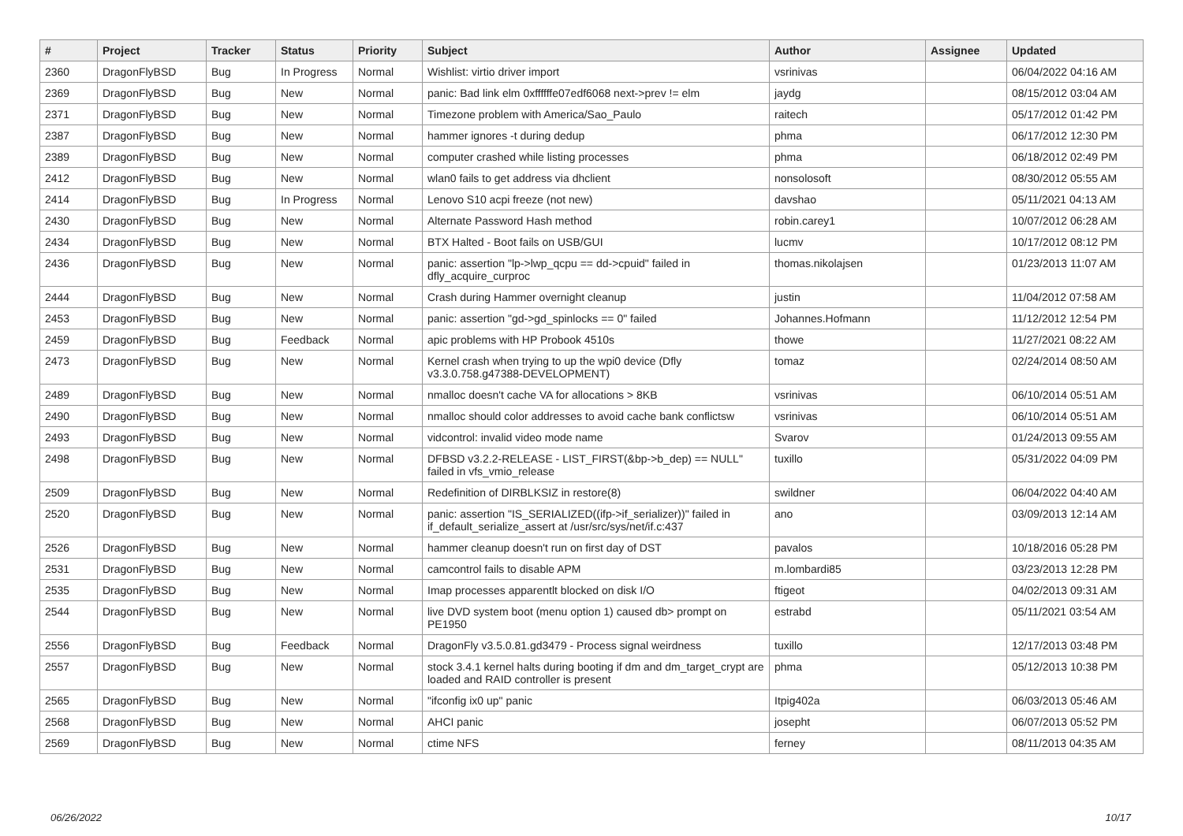| # | Project | Tracker | Status | Priority | Subject | Author | Assignee | Updated |
| --- | --- | --- | --- | --- | --- | --- | --- | --- |
| 2360 | DragonFlyBSD | Bug | In Progress | Normal | Wishlist: virtio driver import | vsrinivas | | 06/04/2022 04:16 AM |
| 2369 | DragonFlyBSD | Bug | New | Normal | panic: Bad link elm 0xffffffe07edf6068 next->prev != elm | jaydg | | 08/15/2012 03:04 AM |
| 2371 | DragonFlyBSD | Bug | New | Normal | Timezone problem with America/Sao_Paulo | raitech | | 05/17/2012 01:42 PM |
| 2387 | DragonFlyBSD | Bug | New | Normal | hammer ignores -t during dedup | phma | | 06/17/2012 12:30 PM |
| 2389 | DragonFlyBSD | Bug | New | Normal | computer crashed while listing processes | phma | | 06/18/2012 02:49 PM |
| 2412 | DragonFlyBSD | Bug | New | Normal | wlan0 fails to get address via dhclient | nonsolosoft | | 08/30/2012 05:55 AM |
| 2414 | DragonFlyBSD | Bug | In Progress | Normal | Lenovo S10 acpi freeze (not new) | davshao | | 05/11/2021 04:13 AM |
| 2430 | DragonFlyBSD | Bug | New | Normal | Alternate Password Hash method | robin.carey1 | | 10/07/2012 06:28 AM |
| 2434 | DragonFlyBSD | Bug | New | Normal | BTX Halted - Boot fails on USB/GUI | lucmv | | 10/17/2012 08:12 PM |
| 2436 | DragonFlyBSD | Bug | New | Normal | panic: assertion "lp->lwp_qcpu == dd->cpuid" failed in dfly_acquire_curproc | thomas.nikolajsen | | 01/23/2013 11:07 AM |
| 2444 | DragonFlyBSD | Bug | New | Normal | Crash during Hammer overnight cleanup | justin | | 11/04/2012 07:58 AM |
| 2453 | DragonFlyBSD | Bug | New | Normal | panic: assertion "gd->gd_spinlocks == 0" failed | Johannes.Hofmann | | 11/12/2012 12:54 PM |
| 2459 | DragonFlyBSD | Bug | Feedback | Normal | apic problems with HP Probook 4510s | thowe | | 11/27/2021 08:22 AM |
| 2473 | DragonFlyBSD | Bug | New | Normal | Kernel crash when trying to up the wpi0 device (Dfly v3.3.0.758.g47388-DEVELOPMENT) | tomaz | | 02/24/2014 08:50 AM |
| 2489 | DragonFlyBSD | Bug | New | Normal | nmalloc doesn't cache VA for allocations > 8KB | vsrinivas | | 06/10/2014 05:51 AM |
| 2490 | DragonFlyBSD | Bug | New | Normal | nmalloc should color addresses to avoid cache bank conflictsw | vsrinivas | | 06/10/2014 05:51 AM |
| 2493 | DragonFlyBSD | Bug | New | Normal | vidcontrol: invalid video mode name | Svarov | | 01/24/2013 09:55 AM |
| 2498 | DragonFlyBSD | Bug | New | Normal | DFBSD v3.2.2-RELEASE - LIST_FIRST(&bp->b_dep) == NULL" failed in vfs_vmio_release | tuxillo | | 05/31/2022 04:09 PM |
| 2509 | DragonFlyBSD | Bug | New | Normal | Redefinition of DIRBLKSIZ in restore(8) | swildner | | 06/04/2022 04:40 AM |
| 2520 | DragonFlyBSD | Bug | New | Normal | panic: assertion "IS_SERIALIZED((ifp->if_serializer))" failed in if_default_serialize_assert at /usr/src/sys/net/if.c:437 | ano | | 03/09/2013 12:14 AM |
| 2526 | DragonFlyBSD | Bug | New | Normal | hammer cleanup doesn't run on first day of DST | pavalos | | 10/18/2016 05:28 PM |
| 2531 | DragonFlyBSD | Bug | New | Normal | camcontrol fails to disable APM | m.lombardi85 | | 03/23/2013 12:28 PM |
| 2535 | DragonFlyBSD | Bug | New | Normal | Imap processes apparentlt blocked on disk I/O | ftigeot | | 04/02/2013 09:31 AM |
| 2544 | DragonFlyBSD | Bug | New | Normal | live DVD system boot (menu option 1) caused db> prompt on PE1950 | estrabd | | 05/11/2021 03:54 AM |
| 2556 | DragonFlyBSD | Bug | Feedback | Normal | DragonFly v3.5.0.81.gd3479 - Process signal weirdness | tuxillo | | 12/17/2013 03:48 PM |
| 2557 | DragonFlyBSD | Bug | New | Normal | stock 3.4.1 kernel halts during booting if dm and dm_target_crypt are loaded and RAID controller is present | phma | | 05/12/2013 10:38 PM |
| 2565 | DragonFlyBSD | Bug | New | Normal | "ifconfig ix0 up" panic | Itpig402a | | 06/03/2013 05:46 AM |
| 2568 | DragonFlyBSD | Bug | New | Normal | AHCI panic | josepht | | 06/07/2013 05:52 PM |
| 2569 | DragonFlyBSD | Bug | New | Normal | ctime NFS | ferney | | 08/11/2013 04:35 AM |
06/26/2022 10/17